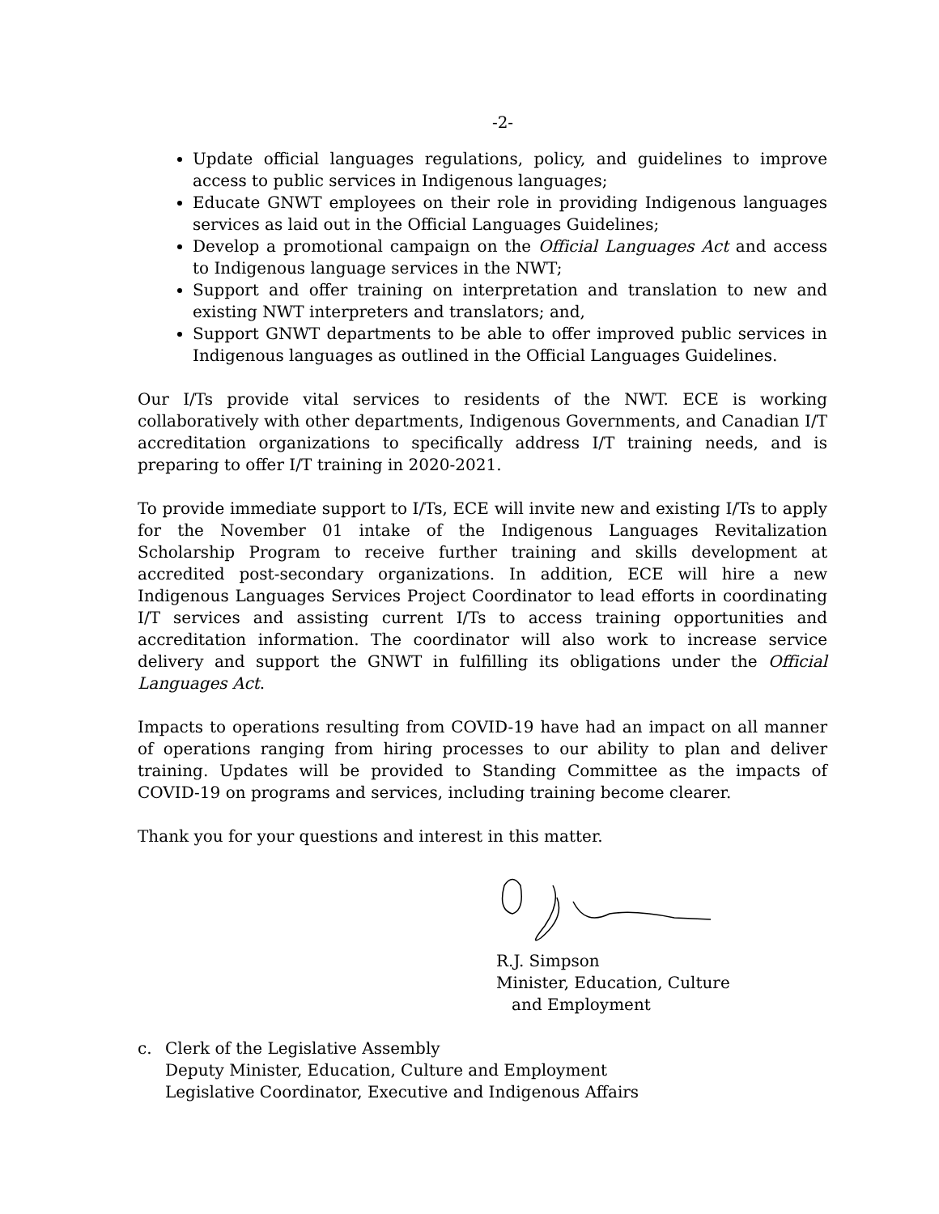-2-
Update official languages regulations, policy, and guidelines to improve access to public services in Indigenous languages;
Educate GNWT employees on their role in providing Indigenous languages services as laid out in the Official Languages Guidelines;
Develop a promotional campaign on the Official Languages Act and access to Indigenous language services in the NWT;
Support and offer training on interpretation and translation to new and existing NWT interpreters and translators; and,
Support GNWT departments to be able to offer improved public services in Indigenous languages as outlined in the Official Languages Guidelines.
Our I/Ts provide vital services to residents of the NWT. ECE is working collaboratively with other departments, Indigenous Governments, and Canadian I/T accreditation organizations to specifically address I/T training needs, and is preparing to offer I/T training in 2020-2021.
To provide immediate support to I/Ts, ECE will invite new and existing I/Ts to apply for the November 01 intake of the Indigenous Languages Revitalization Scholarship Program to receive further training and skills development at accredited post-secondary organizations. In addition, ECE will hire a new Indigenous Languages Services Project Coordinator to lead efforts in coordinating I/T services and assisting current I/Ts to access training opportunities and accreditation information. The coordinator will also work to increase service delivery and support the GNWT in fulfilling its obligations under the Official Languages Act.
Impacts to operations resulting from COVID-19 have had an impact on all manner of operations ranging from hiring processes to our ability to plan and deliver training. Updates will be provided to Standing Committee as the impacts of COVID-19 on programs and services, including training become clearer.
Thank you for your questions and interest in this matter.
R.J. Simpson
Minister, Education, Culture
and Employment
c. Clerk of the Legislative Assembly
Deputy Minister, Education, Culture and Employment
Legislative Coordinator, Executive and Indigenous Affairs